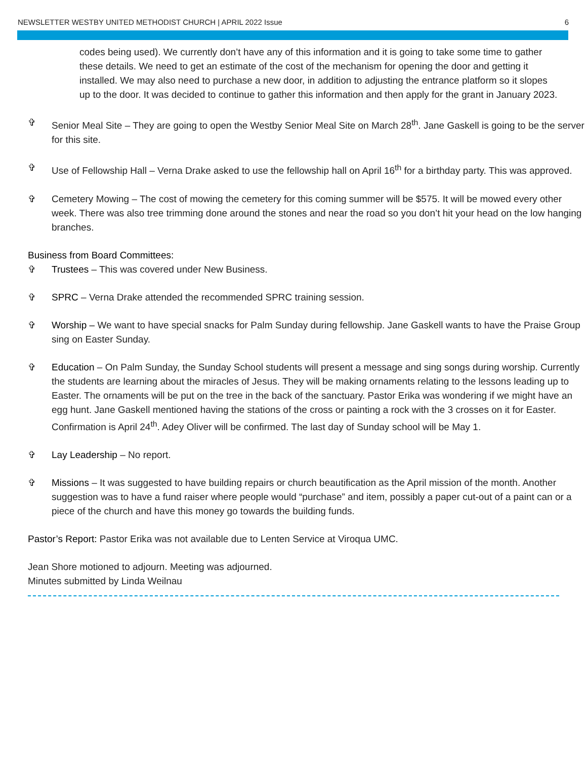NEWSLETTER WESTBY UNITED METHODIST CHURCH | APRIL 2022 Issue 6
codes being used). We currently don’t have any of this information and it is going to take some time to gather these details. We need to get an estimate of the cost of the mechanism for opening the door and getting it installed. We may also need to purchase a new door, in addition to adjusting the entrance platform so it slopes up to the door. It was decided to continue to gather this information and then apply for the grant in January 2023.
✞ Senior Meal Site – They are going to open the Westby Senior Meal Site on March 28<sup>th</sup>. Jane Gaskell is going to be the server for this site.
✞ Use of Fellowship Hall – Verna Drake asked to use the fellowship hall on April 16<sup>th</sup> for a birthday party. This was approved.
✞ Cemetery Mowing – The cost of mowing the cemetery for this coming summer will be $575. It will be mowed every other week. There was also tree trimming done around the stones and near the road so you don’t hit your head on the low hanging branches.
Business from Board Committees:
✞ Trustees – This was covered under New Business.
✞ SPRC – Verna Drake attended the recommended SPRC training session.
✞ Worship – We want to have special snacks for Palm Sunday during fellowship. Jane Gaskell wants to have the Praise Group sing on Easter Sunday.
✞ Education – On Palm Sunday, the Sunday School students will present a message and sing songs during worship. Currently the students are learning about the miracles of Jesus. They will be making ornaments relating to the lessons leading up to Easter. The ornaments will be put on the tree in the back of the sanctuary. Pastor Erika was wondering if we might have an egg hunt. Jane Gaskell mentioned having the stations of the cross or painting a rock with the 3 crosses on it for Easter. Confirmation is April 24<sup>th</sup>. Adey Oliver will be confirmed. The last day of Sunday school will be May 1.
✞ Lay Leadership – No report.
✞ Missions – It was suggested to have building repairs or church beautification as the April mission of the month. Another suggestion was to have a fund raiser where people would “purchase” and item, possibly a paper cut-out of a paint can or a piece of the church and have this money go towards the building funds.
Pastor’s Report: Pastor Erika was not available due to Lenten Service at Viroqua UMC.
Jean Shore motioned to adjourn. Meeting was adjourned.
Minutes submitted by Linda Weilnau